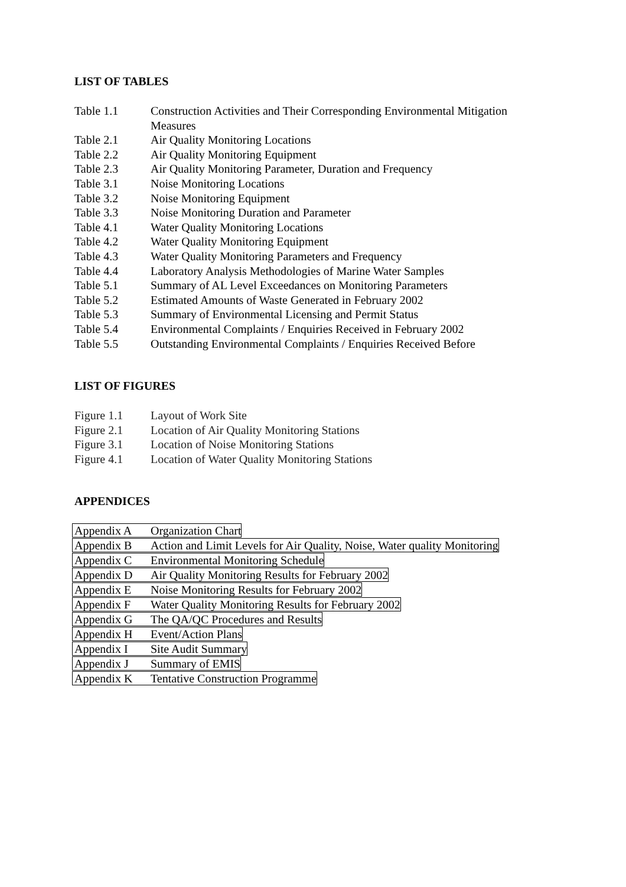LIST OF TABLES
Table 1.1 Construction Activities and Their Corresponding Environmental Mitigation
Measures
Table 2.1 Air Quality Monitoring Locations
Table 2.2 Air Quality Monitoring Equipment
Table 2.3 Air Quality Monitoring Parameter, Duration and Frequency
Table 3.1 Noise Monitoring Locations
Table 3.2 Noise Monitoring Equipment
Table 3.3 Noise Monitoring Duration and Parameter
Table 4.1 Water Quality Monitoring Locations
Table 4.2 Water Quality Monitoring Equipment
Table 4.3 Water Quality Monitoring Parameters and Frequency
Table 4.4 Laboratory Analysis Methodologies of Marine Water Samples
Table 5.1 Summary of AL Level Exceedances on Monitoring Parameters
Table 5.2 Estimated Amounts of Waste Generated in February 2002
Table 5.3 Summary of Environmental Licensing and Permit Status
Table 5.4 Environmental Complaints / Enquiries Received in February 2002
Table 5.5 Outstanding Environmental Complaints / Enquiries Received Before
LIST OF FIGURES
Figure 1.1 Layout of Work Site
Figure 2.1 Location of Air Quality Monitoring Stations
Figure 3.1 Location of Noise Monitoring Stations
Figure 4.1 Location of Water Quality Monitoring Stations
APPENDICES
Appendix A Organization Chart
Appendix B Action and Limit Levels for Air Quality, Noise, Water quality Monitoring
Appendix C Environmental Monitoring Schedule
Appendix D Air Quality Monitoring Results for February 2002
Appendix E Noise Monitoring Results for February 2002
Appendix F Water Quality Monitoring Results for February 2002
Appendix G The QA/QC Procedures and Results
Appendix H Event/Action Plans
Appendix I Site Audit Summary
Appendix J Summary of EMIS
Appendix K Tentative Construction Programme